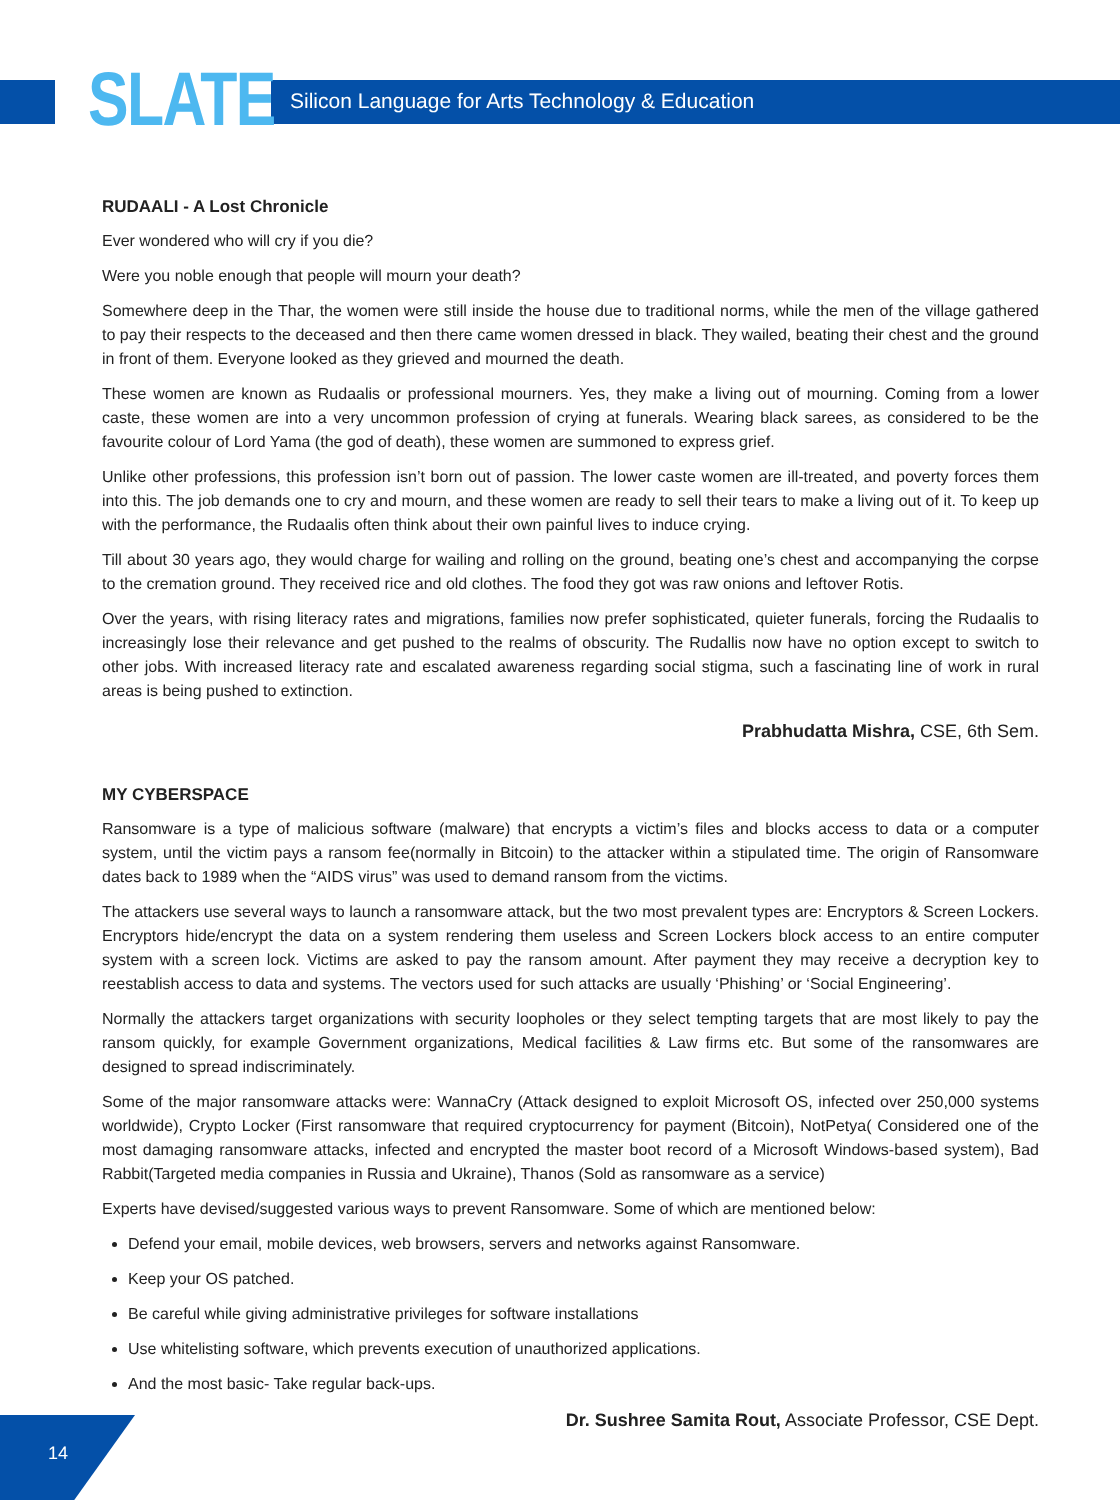SLATE
Silicon Language for Arts Technology & Education
RUDAALI - A Lost Chronicle
Ever wondered who will cry if you die?
Were you noble enough that people will mourn your death?
Somewhere deep in the Thar, the women were still inside the house due to traditional norms, while the men of the village gathered to pay their respects to the deceased and then there came women dressed in black. They wailed, beating their chest and the ground in front of them. Everyone looked as they grieved and mourned the death.
These women are known as Rudaalis or professional mourners. Yes, they make a living out of mourning. Coming from a lower caste, these women are into a very uncommon profession of crying at funerals. Wearing black sarees, as considered to be the favourite colour of Lord Yama (the god of death), these women are summoned to express grief.
Unlike other professions, this profession isn’t born out of passion. The lower caste women are ill-treated, and poverty forces them into this. The job demands one to cry and mourn, and these women are ready to sell their tears to make a living out of it. To keep up with the performance, the Rudaalis often think about their own painful lives to induce crying.
Till about 30 years ago, they would charge for wailing and rolling on the ground, beating one’s chest and accompanying the corpse to the cremation ground. They received rice and old clothes. The food they got was raw onions and leftover Rotis.
Over the years, with rising literacy rates and migrations, families now prefer sophisticated, quieter funerals, forcing the Rudaalis to increasingly lose their relevance and get pushed to the realms of obscurity. The Rudallis now have no option except to switch to other jobs. With increased literacy rate and escalated awareness regarding social stigma, such a fascinating line of work in rural areas is being pushed to extinction.
Prabhudatta Mishra, CSE, 6th Sem.
MY CYBERSPACE
Ransomware is a type of malicious software (malware) that encrypts a victim’s files and blocks access to data or a computer system, until the victim pays a ransom fee(normally in Bitcoin) to the attacker within a stipulated time. The origin of Ransomware dates back to 1989 when the “AIDS virus” was used to demand ransom from the victims.
The attackers use several ways to launch a ransomware attack, but the two most prevalent types are: Encryptors & Screen Lockers. Encryptors hide/encrypt the data on a system rendering them useless and Screen Lockers block access to an entire computer system with a screen lock. Victims are asked to pay the ransom amount. After payment they may receive a decryption key to reestablish access to data and systems. The vectors used for such attacks are usually ‘Phishing’ or ‘Social Engineering’.
Normally the attackers target organizations with security loopholes or they select tempting targets that are most likely to pay the ransom quickly, for example Government organizations, Medical facilities & Law firms etc. But some of the ransomwares are designed to spread indiscriminately.
Some of the major ransomware attacks were: WannaCry (Attack designed to exploit Microsoft OS, infected over 250,000 systems worldwide), Crypto Locker (First ransomware that required cryptocurrency for payment (Bitcoin), NotPetya( Considered one of the most damaging ransomware attacks, infected and encrypted the master boot record of a Microsoft Windows-based system), Bad Rabbit(Targeted media companies in Russia and Ukraine), Thanos (Sold as ransomware as a service)
Experts have devised/suggested various ways to prevent Ransomware. Some of which are mentioned below:
Defend your email, mobile devices, web browsers, servers and networks against Ransomware.
Keep your OS patched.
Be careful while giving administrative privileges for software installations
Use whitelisting software, which prevents execution of unauthorized applications.
And the most basic- Take regular back-ups.
Dr. Sushree Samita Rout, Associate Professor, CSE Dept.
14